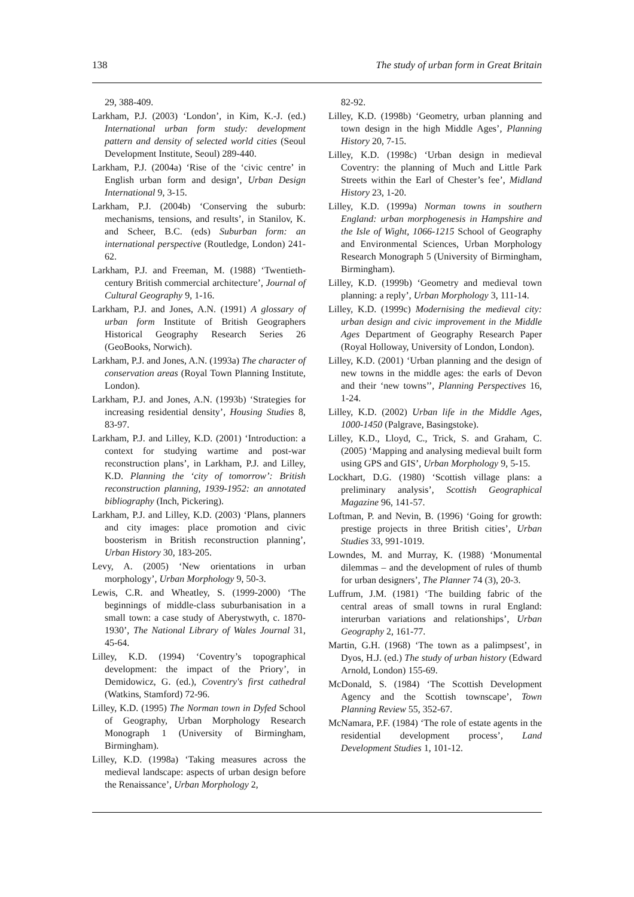138 The study of urban form in Great Britain
29, 388-409.
Larkham, P.J. (2003) ‘London’, in Kim, K.-J. (ed.) International urban form study: development pattern and density of selected world cities (Seoul Development Institute, Seoul) 289-440.
Larkham, P.J. (2004a) ‘Rise of the ‘civic centre’ in English urban form and design’, Urban Design International 9, 3-15.
Larkham, P.J. (2004b) ‘Conserving the suburb: mechanisms, tensions, and results’, in Stanilov, K. and Scheer, B.C. (eds) Suburban form: an international perspective (Routledge, London) 241-62.
Larkham, P.J. and Freeman, M. (1988) ‘Twentieth-century British commercial architecture’, Journal of Cultural Geography 9, 1-16.
Larkham, P.J. and Jones, A.N. (1991) A glossary of urban form Institute of British Geographers Historical Geography Research Series 26 (GeoBooks, Norwich).
Larkham, P.J. and Jones, A.N. (1993a) The character of conservation areas (Royal Town Planning Institute, London).
Larkham, P.J. and Jones, A.N. (1993b) ‘Strategies for increasing residential density’, Housing Studies 8, 83-97.
Larkham, P.J. and Lilley, K.D. (2001) ‘Introduction: a context for studying wartime and post-war reconstruction plans’, in Larkham, P.J. and Lilley, K.D. Planning the ‘city of tomorrow’: British reconstruction planning, 1939-1952: an annotated bibliography (Inch, Pickering).
Larkham, P.J. and Lilley, K.D. (2003) ‘Plans, planners and city images: place promotion and civic boosterism in British reconstruction planning’, Urban History 30, 183-205.
Levy, A. (2005) ‘New orientations in urban morphology’, Urban Morphology 9, 50-3.
Lewis, C.R. and Wheatley, S. (1999-2000) ‘The beginnings of middle-class suburbanisation in a small town: a case study of Aberystwyth, c. 1870-1930’, The National Library of Wales Journal 31, 45-64.
Lilley, K.D. (1994) ‘Coventry’s topographical development: the impact of the Priory’, in Demidowicz, G. (ed.), Coventry's first cathedral (Watkins, Stamford) 72-96.
Lilley, K.D. (1995) The Norman town in Dyfed School of Geography, Urban Morphology Research Monograph 1 (University of Birmingham, Birmingham).
Lilley, K.D. (1998a) ‘Taking measures across the medieval landscape: aspects of urban design before the Renaissance’, Urban Morphology 2,
82-92.
Lilley, K.D. (1998b) ‘Geometry, urban planning and town design in the high Middle Ages’, Planning History 20, 7-15.
Lilley, K.D. (1998c) ‘Urban design in medieval Coventry: the planning of Much and Little Park Streets within the Earl of Chester’s fee’, Midland History 23, 1-20.
Lilley, K.D. (1999a) Norman towns in southern England: urban morphogenesis in Hampshire and the Isle of Wight, 1066-1215 School of Geography and Environmental Sciences, Urban Morphology Research Monograph 5 (University of Birmingham, Birmingham).
Lilley, K.D. (1999b) ‘Geometry and medieval town planning: a reply’, Urban Morphology 3, 111-14.
Lilley, K.D. (1999c) Modernising the medieval city: urban design and civic improvement in the Middle Ages Department of Geography Research Paper (Royal Holloway, University of London, London).
Lilley, K.D. (2001) ‘Urban planning and the design of new towns in the middle ages: the earls of Devon and their ‘new towns’’, Planning Perspectives 16, 1-24.
Lilley, K.D. (2002) Urban life in the Middle Ages, 1000-1450 (Palgrave, Basingstoke).
Lilley, K.D., Lloyd, C., Trick, S. and Graham, C. (2005) ‘Mapping and analysing medieval built form using GPS and GIS’, Urban Morphology 9, 5-15.
Lockhart, D.G. (1980) ‘Scottish village plans: a preliminary analysis’, Scottish Geographical Magazine 96, 141-57.
Loftman, P. and Nevin, B. (1996) ‘Going for growth: prestige projects in three British cities’, Urban Studies 33, 991-1019.
Lowndes, M. and Murray, K. (1988) ‘Monumental dilemmas – and the development of rules of thumb for urban designers’, The Planner 74 (3), 20-3.
Luffrum, J.M. (1981) ‘The building fabric of the central areas of small towns in rural England: interurban variations and relationships’, Urban Geography 2, 161-77.
Martin, G.H. (1968) ‘The town as a palimpsest’, in Dyos, H.J. (ed.) The study of urban history (Edward Arnold, London) 155-69.
McDonald, S. (1984) ‘The Scottish Development Agency and the Scottish townscape’, Town Planning Review 55, 352-67.
McNamara, P.F. (1984) ‘The role of estate agents in the residential development process’, Land Development Studies 1, 101-12.